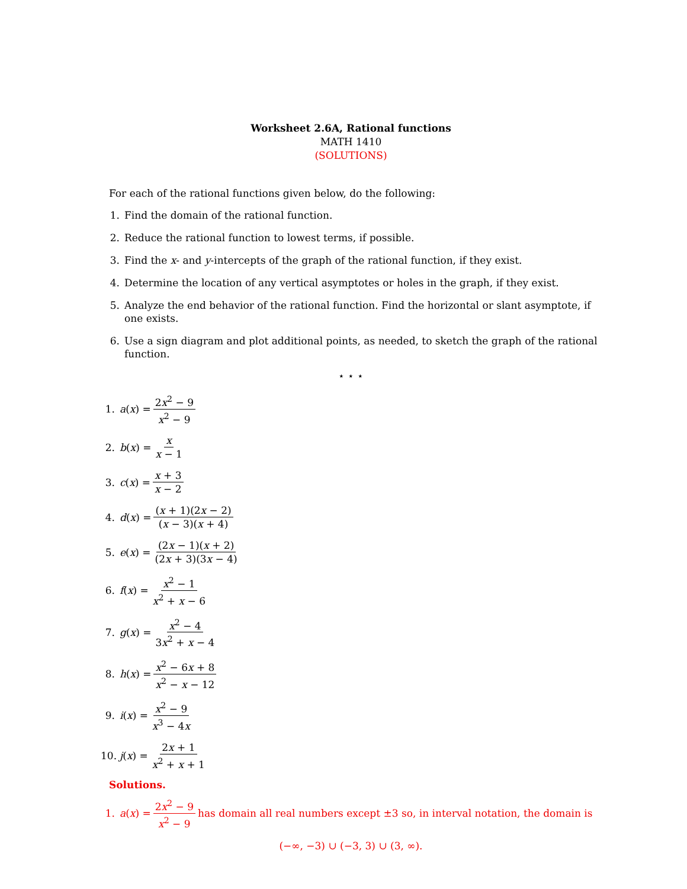Worksheet 2.6A, Rational functions
MATH 1410
(SOLUTIONS)
For each of the rational functions given below, do the following:
1. Find the domain of the rational function.
2. Reduce the rational function to lowest terms, if possible.
3. Find the x- and y-intercepts of the graph of the rational function, if they exist.
4. Determine the location of any vertical asymptotes or holes in the graph, if they exist.
5. Analyze the end behavior of the rational function. Find the horizontal or slant asymptote, if one exists.
6. Use a sign diagram and plot additional points, as needed, to sketch the graph of the rational function.
⋆ ⋆ ⋆
1. a (x) = 2x<sup>2</sup> − 9 x<sup>2</sup> − 9
2. b (x) = x x − 1
3. c (x) = x + 3 x − 2
4. d (x) = (x + 1)(2x − 2) (x − 3)(x + 4)
5. e (x) = (2x − 1)(x + 2) (2x + 3)(3x − 4)
6. f (x) = x<sup>2</sup> − 1 x<sup>2</sup> + x − 6
7. g (x) = x<sup>2</sup> − 4 3x<sup>2</sup> + x − 4
8. h (x) = x<sup>2</sup> − 6x + 8 x<sup>2</sup> − x − 12
9. i (x) = x<sup>2</sup> − 9 x<sup>3</sup> − 4x
10. j (x) = 2x + 1 x<sup>2</sup> + x + 1
Solutions.
1. a (x) = 2x<sup>2</sup> − 9 x<sup>2</sup> − 9 has domain all real numbers except ±3 so, in interval notation, the domain is
(−∞, −3) ∪ (−3, 3) ∪ (3, ∞).